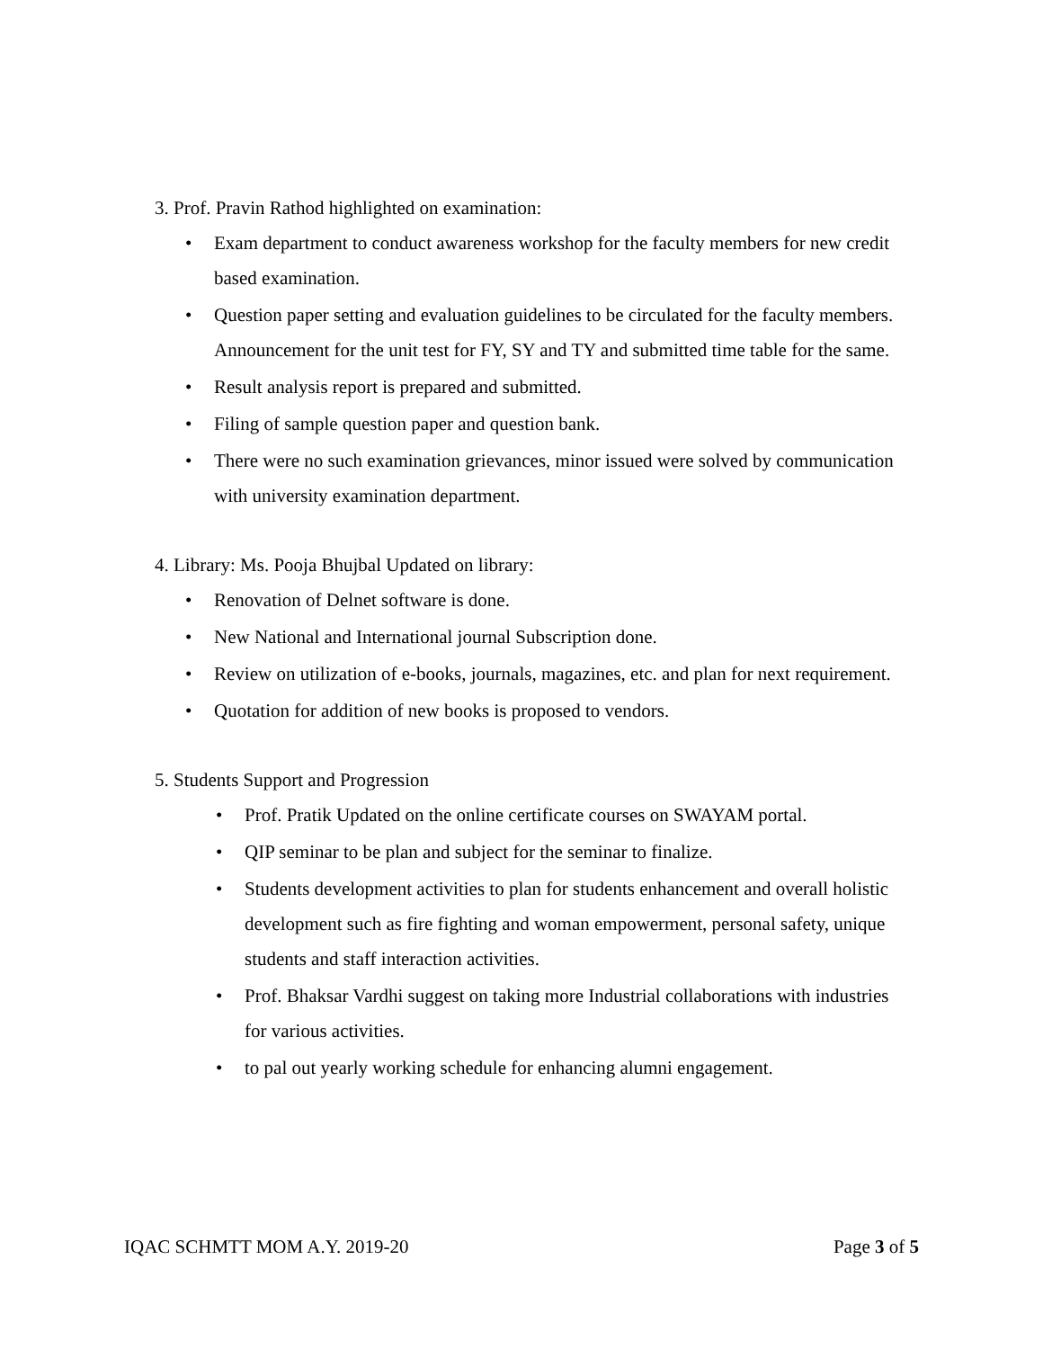3. Prof. Pravin Rathod highlighted on examination:
• Exam department to conduct awareness workshop for the faculty members for new credit based examination.
• Question paper setting and evaluation guidelines to be circulated for the faculty members.
Announcement for the unit test for FY, SY and TY and submitted time table for the same.
• Result analysis report is prepared and submitted.
• Filing of sample question paper and question bank.
• There were no such examination grievances, minor issued were solved by communication with university examination department.
4. Library: Ms. Pooja Bhujbal Updated on library:
• Renovation of Delnet software is done.
• New National and International journal Subscription done.
• Review on utilization of e-books, journals, magazines, etc. and plan for next requirement.
• Quotation for addition of new books is proposed to vendors.
5. Students Support and Progression
• Prof. Pratik Updated on the online certificate courses on SWAYAM portal.
• QIP seminar to be plan and subject for the seminar to finalize.
• Students development activities to plan for students enhancement and overall holistic development such as fire fighting and woman empowerment, personal safety, unique students and staff interaction activities.
• Prof. Bhaksar Vardhi suggest on taking more Industrial collaborations with industries for various activities.
• to pal out yearly working schedule for enhancing alumni engagement.
IQAC SCHMTT MOM A.Y. 2019-20 Page 3 of 5